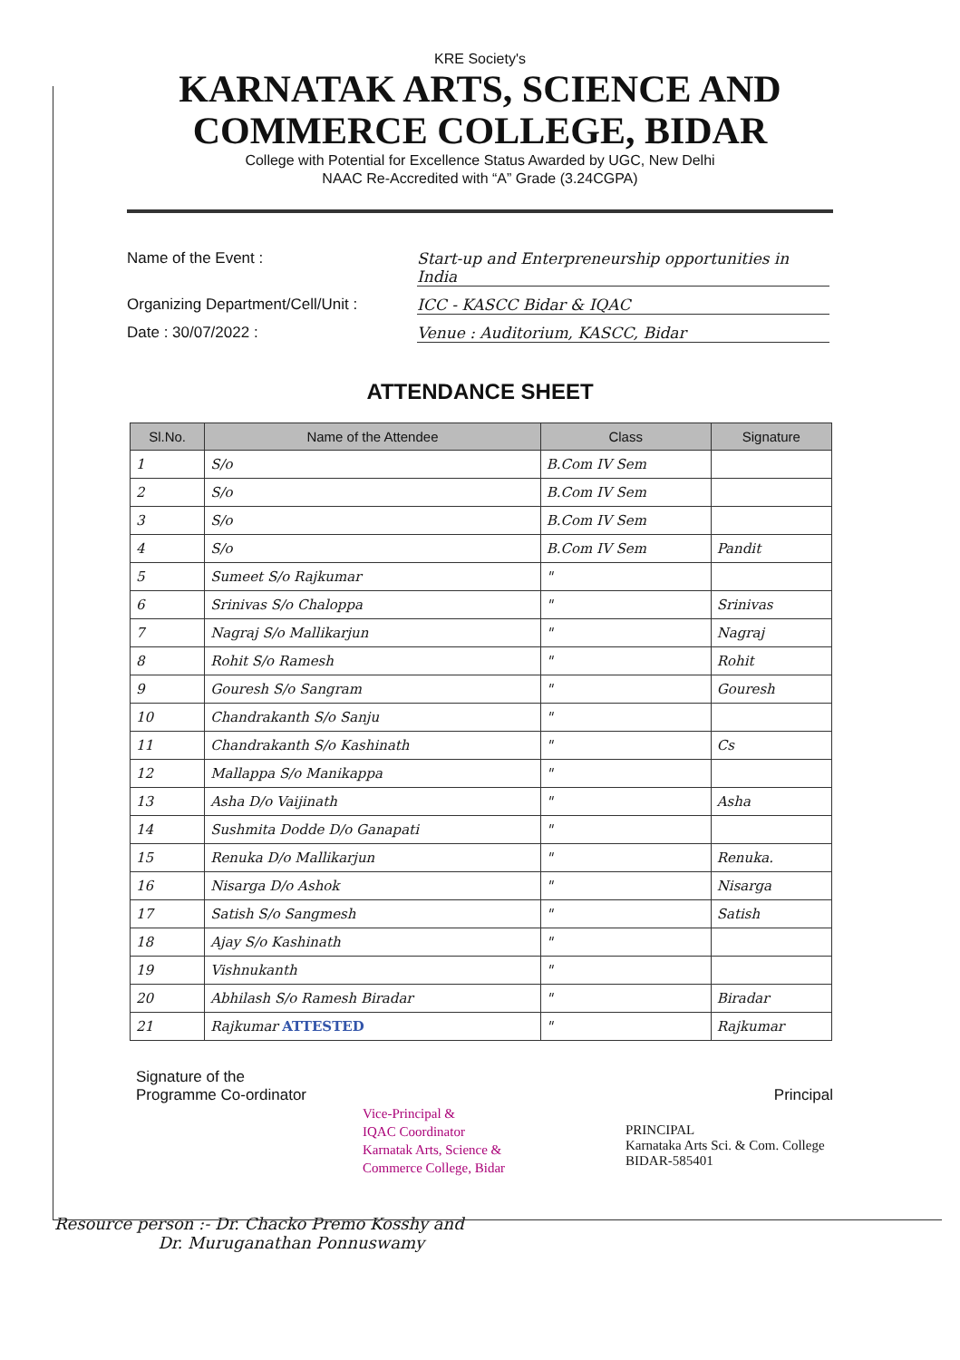KRE Society's
KARNATAK ARTS, SCIENCE AND
COMMERCE COLLEGE, BIDAR
College with Potential for Excellence Status Awarded by UGC, New Delhi
NAAC Re-Accredited with “A” Grade (3.24CGPA)
Name of the Event : Start-up and Enterpreneurship opportunities in India
Organizing Department/Cell/Unit : ICC - KASCC Bidar & IQAC
Date : 30/07/2022 : Venue : Auditorium, KASCC, Bidar
ATTENDANCE SHEET
| Sl.No. | Name of the Attendee | Class | Signature |
| --- | --- | --- | --- |
| 1 | S/o | B.Com IV Sem | |
| 2 | S/o | B.Com IV Sem | |
| 3 | S/o | B.Com IV Sem | |
| 4 | S/o | B.Com IV Sem | Pandit |
| 5 | Sumeet S/o Rajkumar | " | |
| 6 | Srinivas S/o Chaloppa | " | Srinivas |
| 7 | Nagraj S/o Mallikarjun | " | Nagraj |
| 8 | Rohit S/o Ramesh | " | Rohit |
| 9 | Gouresh S/o Sangram | " | Gouresh |
| 10 | Chandrakanth S/o Sanju | " | |
| 11 | Chandrakanth S/o Kashinath | " | Cs |
| 12 | Mallappa S/o Manikappa | " | |
| 13 | Asha D/o Vaijinath | " | Asha |
| 14 | Sushmita Dodde D/o Ganapati | " | |
| 15 | Renuka D/o Mallikarjun | " | Renuka. |
| 16 | Nisarga D/o Ashok | " | Nisarga |
| 17 | Satish S/o Sangmesh | " | Satish |
| 18 | Ajay S/o Kashinath | " | |
| 19 | Vishnukanth | " | |
| 20 | Abhilash S/o Ramesh Biradar | " | Biradar |
| 21 | Rajkumar ATTESTED | " | Rajkumar |
Signature of the
Programme Co-ordinator
Principal
Vice-Principal &
IQAC Coordinator
Karnatak Arts, Science &
Commerce College, Bidar
PRINCIPAL
Karnataka Arts Sci. & Com. College
BIDAR-585401
Resource person :- Dr. Chacko Premo Kosshy and
Dr. Muruganathan Ponnuswamy